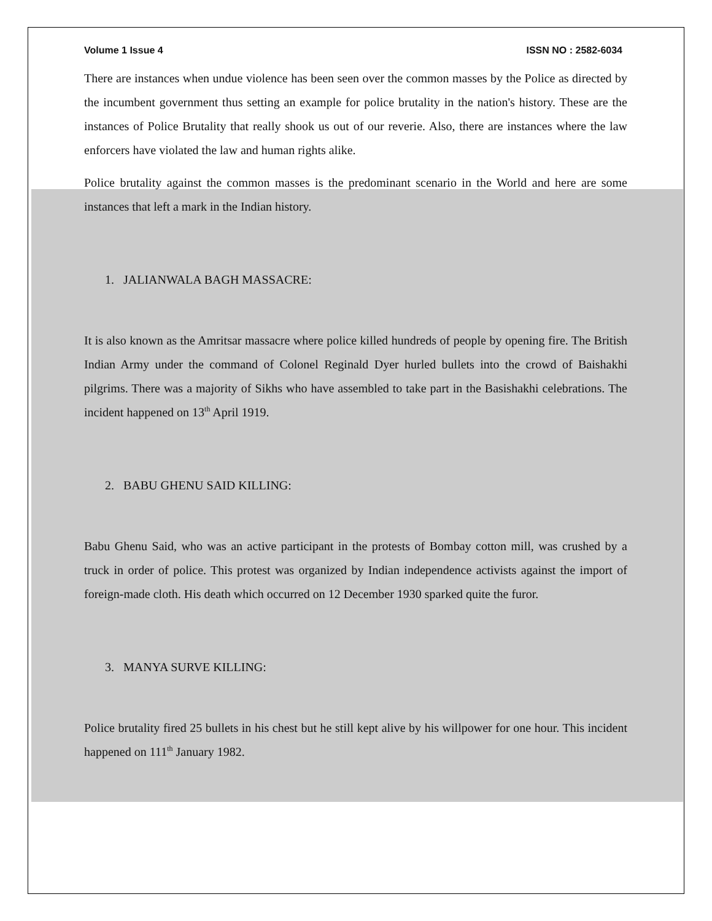Volume 1 Issue 4 ISSN NO : 2582-6034
There are instances when undue violence has been seen over the common masses by the Police as directed by the incumbent government thus setting an example for police brutality in the nation's history. These are the instances of Police Brutality that really shook us out of our reverie. Also, there are instances where the law enforcers have violated the law and human rights alike.
Police brutality against the common masses is the predominant scenario in the World and here are some instances that left a mark in the Indian history.
1. JALIANWALA BAGH MASSACRE:
It is also known as the Amritsar massacre where police killed hundreds of people by opening fire. The British Indian Army under the command of Colonel Reginald Dyer hurled bullets into the crowd of Baishakhi pilgrims. There was a majority of Sikhs who have assembled to take part in the Basishakhi celebrations. The incident happened on 13<sup>th</sup> April 1919.
2. BABU GHENU SAID KILLING:
Babu Ghenu Said, who was an active participant in the protests of Bombay cotton mill, was crushed by a truck in order of police. This protest was organized by Indian independence activists against the import of foreign-made cloth. His death which occurred on 12 December 1930 sparked quite the furor.
3. MANYA SURVE KILLING:
Police brutality fired 25 bullets in his chest but he still kept alive by his willpower for one hour. This incident happened on 111<sup>th</sup> January 1982.